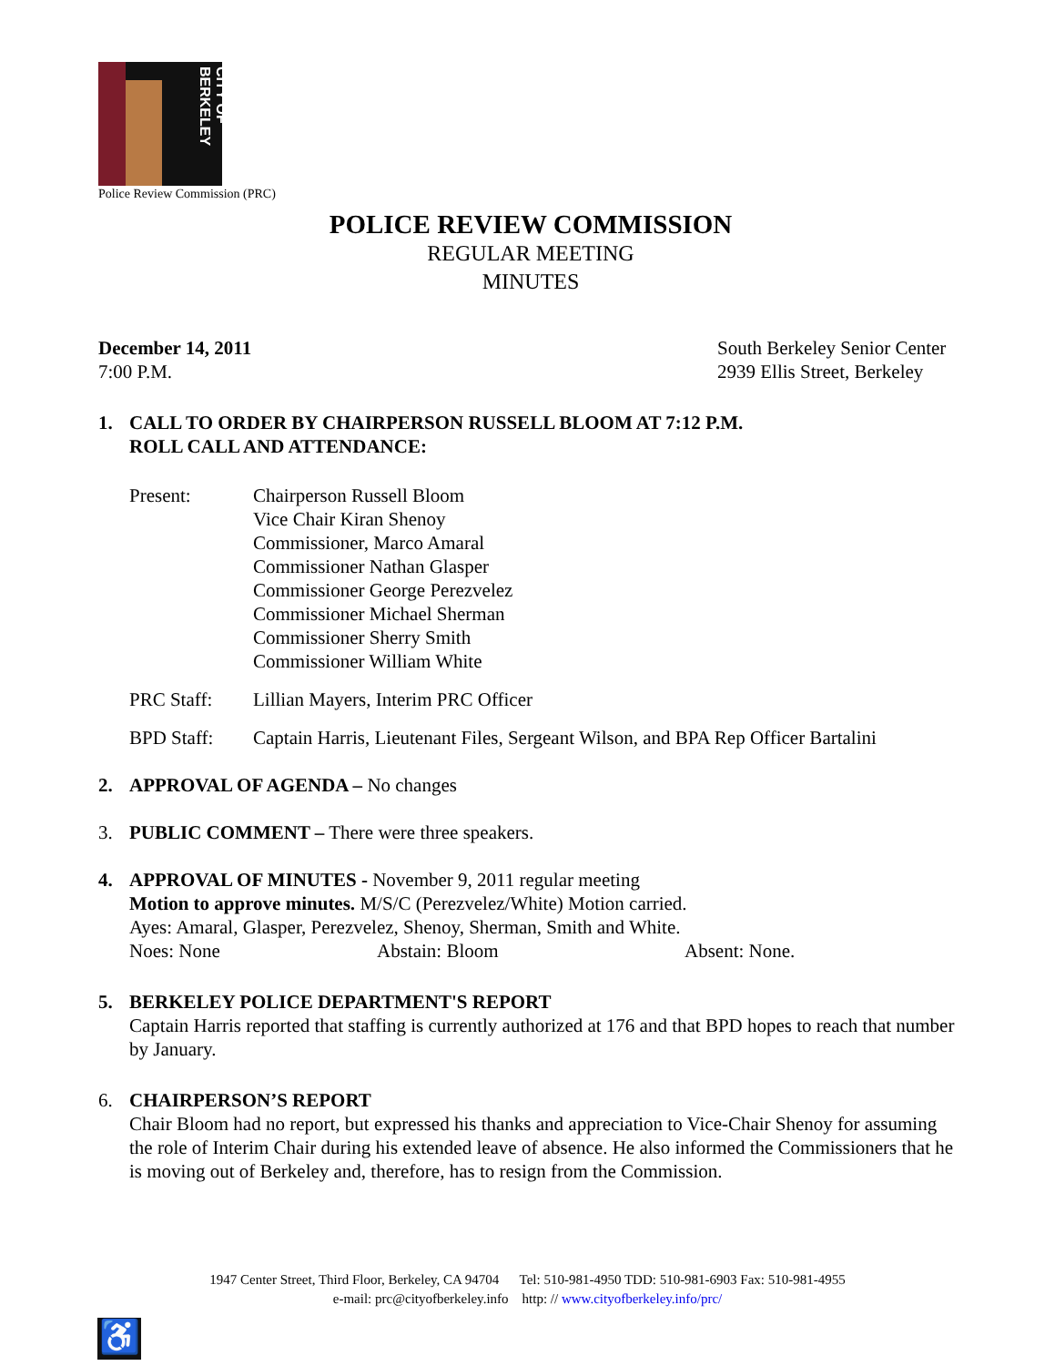CITY OF BERKELEY
Police Review Commission (PRC)
POLICE REVIEW COMMISSION
REGULAR MEETING
MINUTES
December 14, 2011
7:00 P.M.
South Berkeley Senior Center
2939 Ellis Street, Berkeley
1. CALL TO ORDER BY CHAIRPERSON RUSSELL BLOOM AT 7:12 P.M.
ROLL CALL AND ATTENDANCE:
Present: Chairperson Russell Bloom
Vice Chair Kiran Shenoy
Commissioner, Marco Amaral
Commissioner Nathan Glasper
Commissioner George Perezvelez
Commissioner Michael Sherman
Commissioner Sherry Smith
Commissioner William White
PRC Staff: Lillian Mayers, Interim PRC Officer
BPD Staff: Captain Harris, Lieutenant Files, Sergeant Wilson, and BPA Rep Officer Bartalini
2. APPROVAL OF AGENDA – No changes
3. PUBLIC COMMENT – There were three speakers.
4. APPROVAL OF MINUTES - November 9, 2011 regular meeting
Motion to approve minutes. M/S/C (Perezvelez/White) Motion carried.
Ayes: Amaral, Glasper, Perezvelez, Shenoy, Sherman, Smith and White.
Noes: None Abstain: Bloom Absent: None.
5. BERKELEY POLICE DEPARTMENT'S REPORT
Captain Harris reported that staffing is currently authorized at 176 and that BPD hopes to reach that number by January.
6. CHAIRPERSON’S REPORT
Chair Bloom had no report, but expressed his thanks and appreciation to Vice-Chair Shenoy for assuming the role of Interim Chair during his extended leave of absence. He also informed the Commissioners that he is moving out of Berkeley and, therefore, has to resign from the Commission.
1947 Center Street, Third Floor, Berkeley, CA 94704 Tel: 510-981-4950 TDD: 510-981-6903 Fax: 510-981-4955
e-mail: prc@cityofberkeley.info http: // www.cityofberkeley.info/prc/
♿